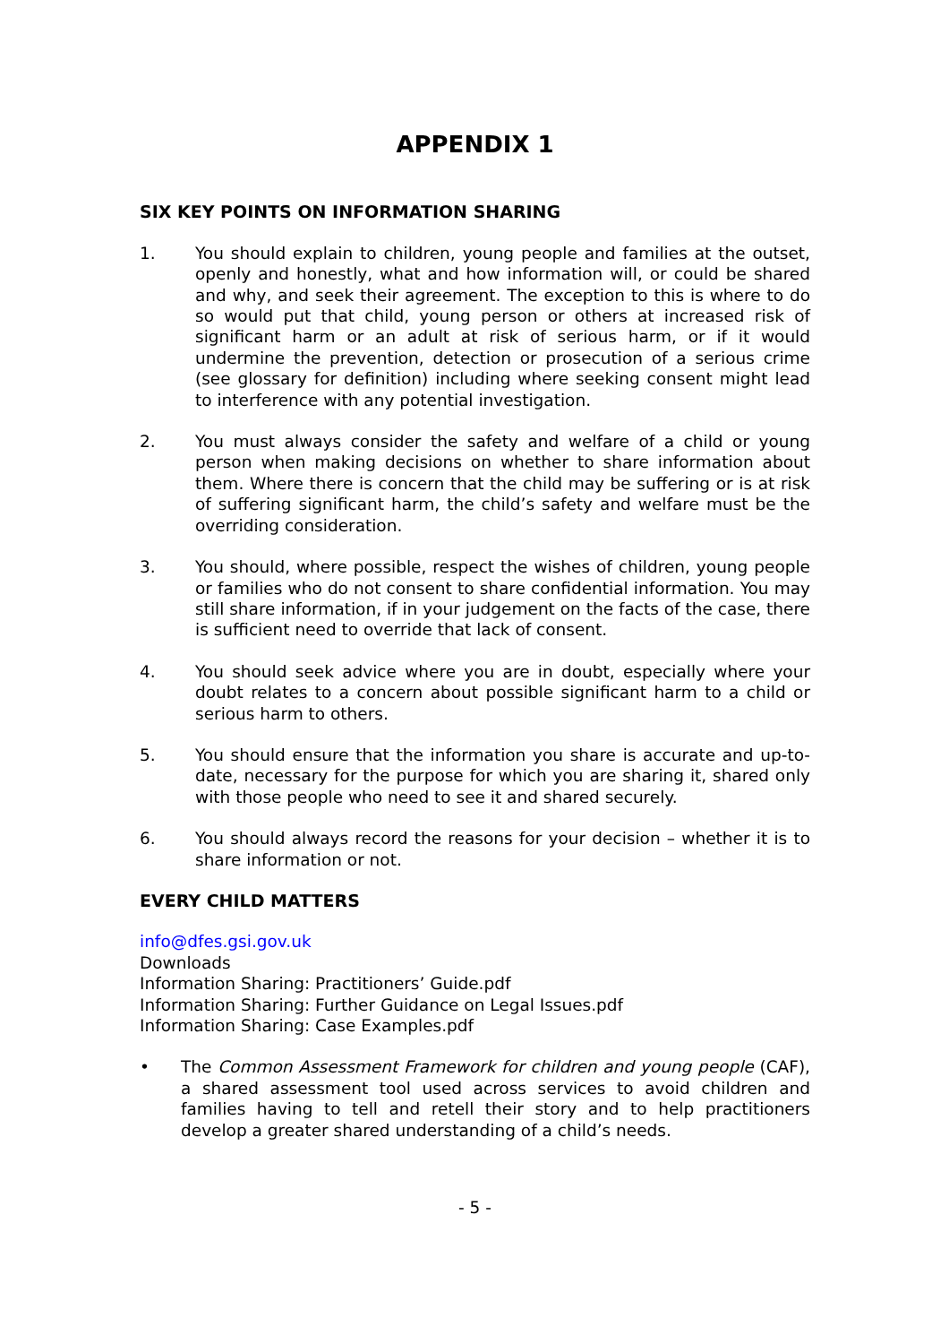APPENDIX 1
SIX KEY POINTS ON INFORMATION SHARING
1. You should explain to children, young people and families at the outset, openly and honestly, what and how information will, or could be shared and why, and seek their agreement. The exception to this is where to do so would put that child, young person or others at increased risk of significant harm or an adult at risk of serious harm, or if it would undermine the prevention, detection or prosecution of a serious crime (see glossary for definition) including where seeking consent might lead to interference with any potential investigation.
2. You must always consider the safety and welfare of a child or young person when making decisions on whether to share information about them. Where there is concern that the child may be suffering or is at risk of suffering significant harm, the child’s safety and welfare must be the overriding consideration.
3. You should, where possible, respect the wishes of children, young people or families who do not consent to share confidential information. You may still share information, if in your judgement on the facts of the case, there is sufficient need to override that lack of consent.
4. You should seek advice where you are in doubt, especially where your doubt relates to a concern about possible significant harm to a child or serious harm to others.
5. You should ensure that the information you share is accurate and up-to-date, necessary for the purpose for which you are sharing it, shared only with those people who need to see it and shared securely.
6. You should always record the reasons for your decision – whether it is to share information or not.
EVERY CHILD MATTERS
info@dfes.gsi.gov.uk
Downloads
Information Sharing: Practitioners’ Guide.pdf
Information Sharing: Further Guidance on Legal Issues.pdf
Information Sharing: Case Examples.pdf
• The Common Assessment Framework for children and young people (CAF), a shared assessment tool used across services to avoid children and families having to tell and retell their story and to help practitioners develop a greater shared understanding of a child’s needs.
- 5 -